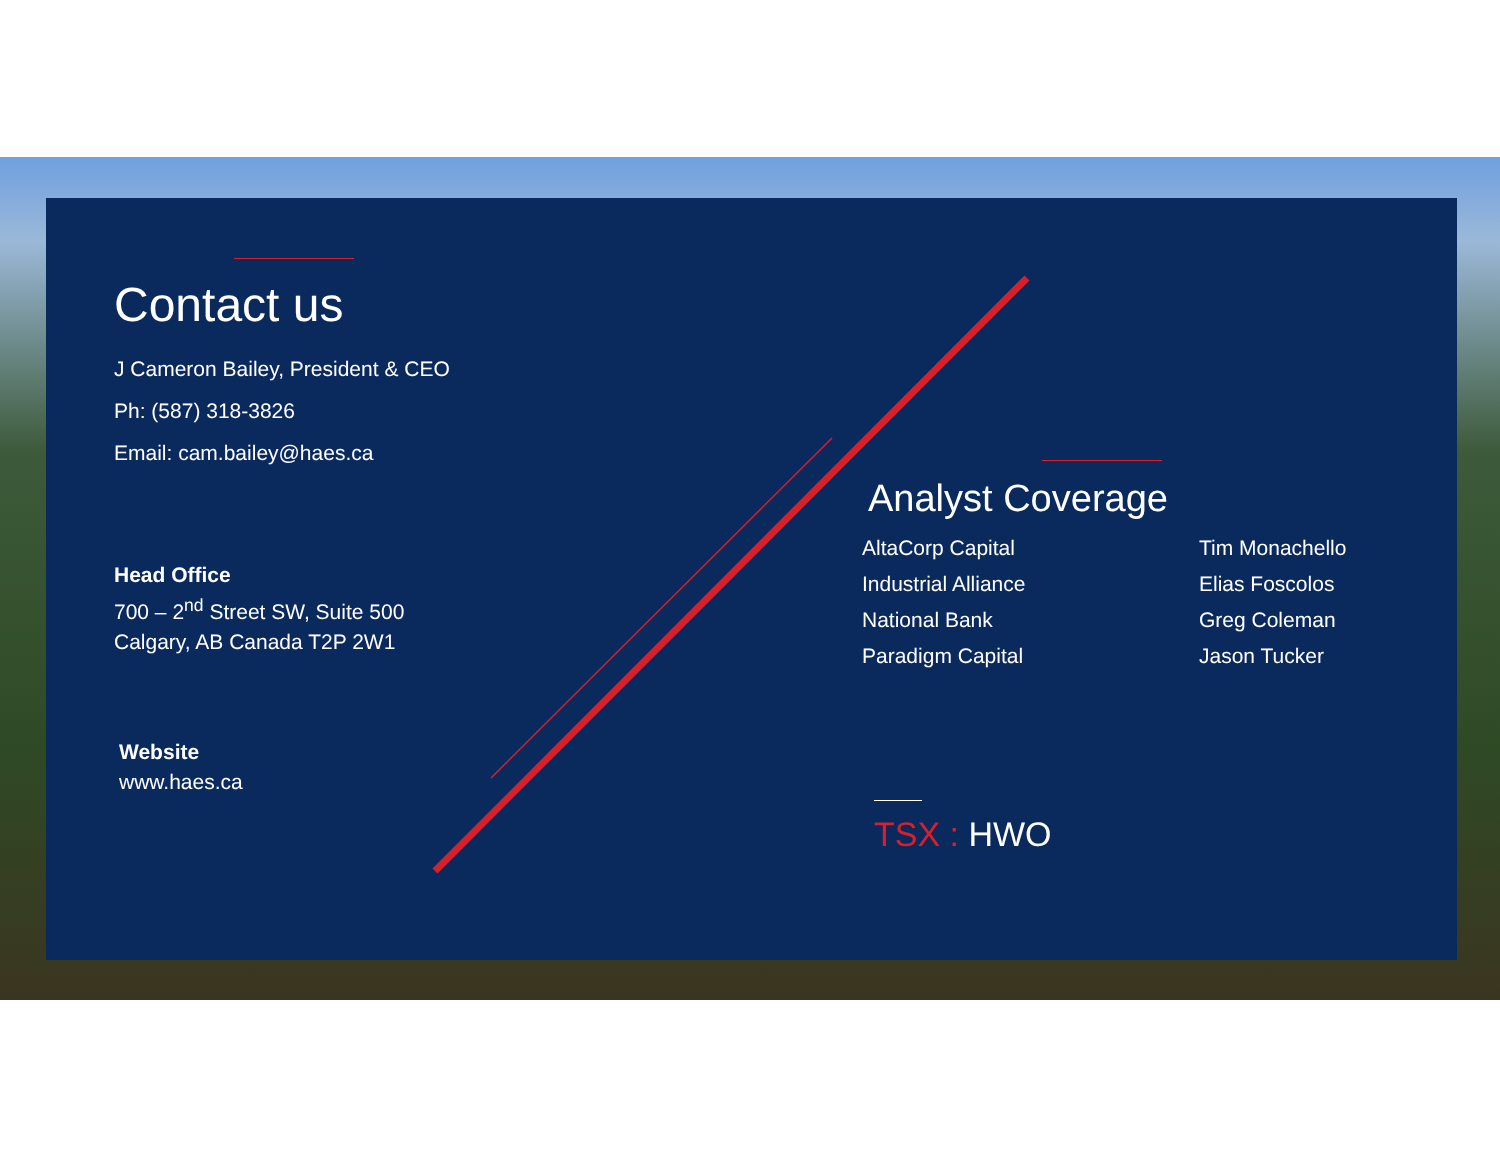Contact us
J Cameron Bailey, President & CEO
Ph: (587) 318-3826
Email: cam.bailey@haes.ca
Head Office
700 – 2<sup>nd</sup> Street SW, Suite 500
Calgary, AB Canada T2P 2W1
Website
www.haes.ca
Analyst Coverage
AltaCorp Capital
Industrial Alliance
National Bank
Paradigm Capital
Tim Monachello
Elias Foscolos
Greg Coleman
Jason Tucker
TSX : HWO